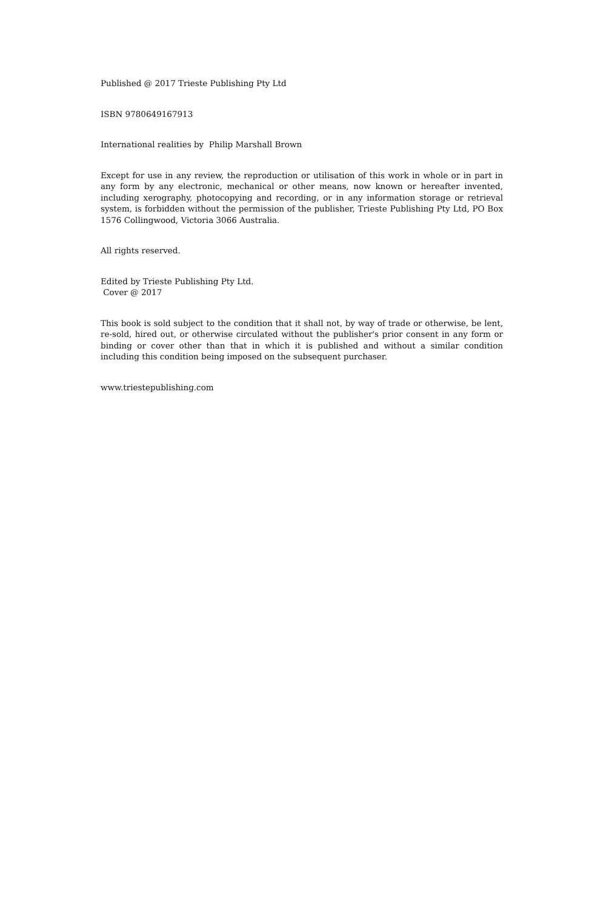Published @ 2017 Trieste Publishing Pty Ltd
ISBN 9780649167913
International realities by Philip Marshall Brown
Except for use in any review, the reproduction or utilisation of this work in whole or in part in any form by any electronic, mechanical or other means, now known or hereafter invented, including xerography, photocopying and recording, or in any information storage or retrieval system, is forbidden without the permission of the publisher, Trieste Publishing Pty Ltd, PO Box 1576 Collingwood, Victoria 3066 Australia.
All rights reserved.
Edited by Trieste Publishing Pty Ltd.
Cover @ 2017
This book is sold subject to the condition that it shall not, by way of trade or otherwise, be lent, re-sold, hired out, or otherwise circulated without the publisher's prior consent in any form or binding or cover other than that in which it is published and without a similar condition including this condition being imposed on the subsequent purchaser.
www.triestepublishing.com